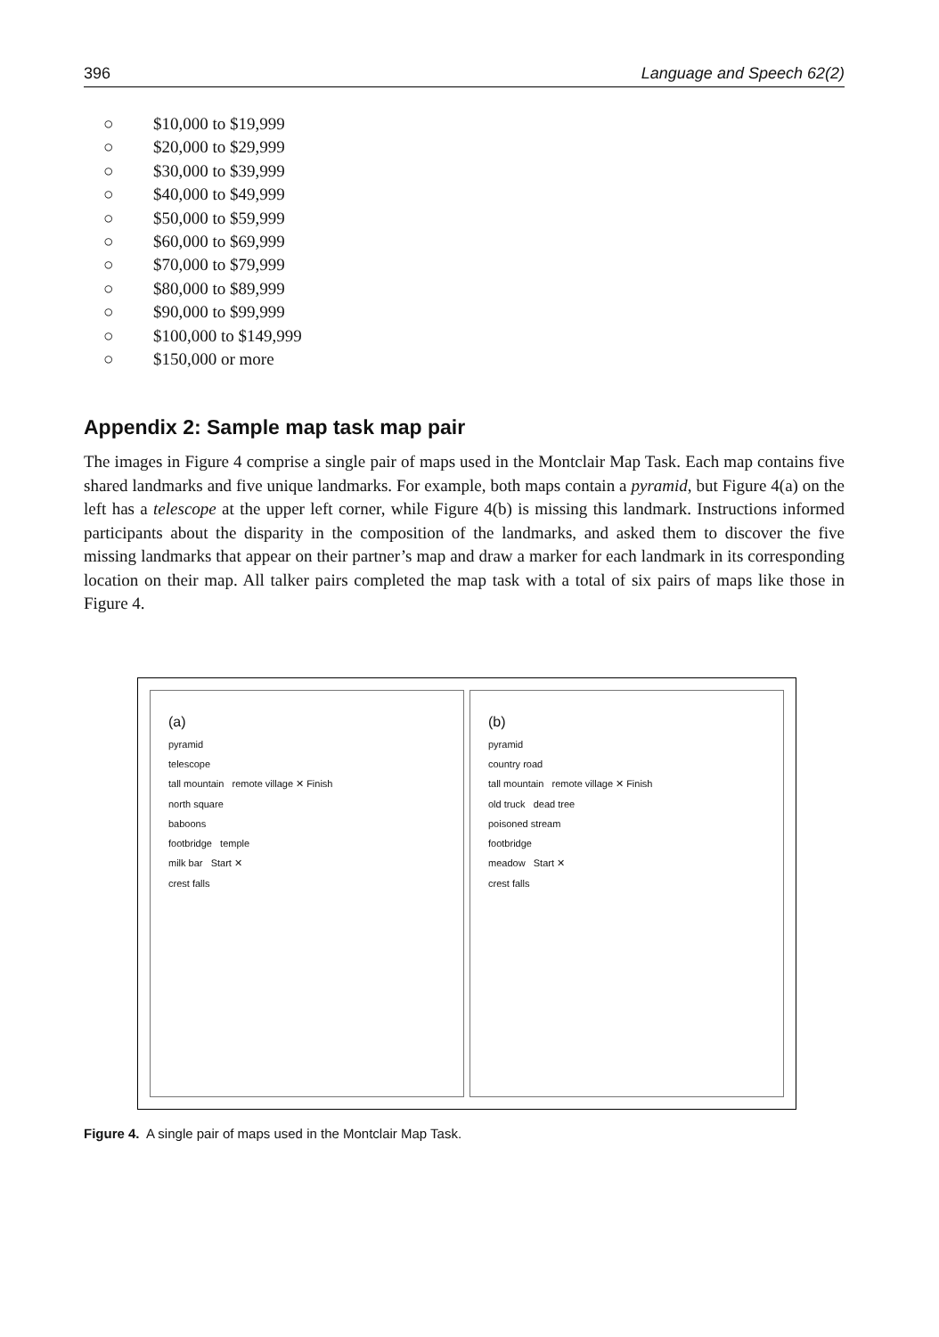396 Language and Speech 62(2)
○ $10,000 to $19,999
○ $20,000 to $29,999
○ $30,000 to $39,999
○ $40,000 to $49,999
○ $50,000 to $59,999
○ $60,000 to $69,999
○ $70,000 to $79,999
○ $80,000 to $89,999
○ $90,000 to $99,999
○ $100,000 to $149,999
○ $150,000 or more
Appendix 2: Sample map task map pair
The images in Figure 4 comprise a single pair of maps used in the Montclair Map Task. Each map contains five shared landmarks and five unique landmarks. For example, both maps contain a pyramid, but Figure 4(a) on the left has a telescope at the upper left corner, while Figure 4(b) is missing this landmark. Instructions informed participants about the disparity in the composition of the landmarks, and asked them to discover the five missing landmarks that appear on their partner’s map and draw a marker for each landmark in its corresponding location on their map. All talker pairs completed the map task with a total of six pairs of maps like those in Figure 4.
(a)
pyramid
telescope
tall mountain remote village ✕ Finish
north square
baboons
footbridge temple
milk bar Start ✕
crest falls
(b)
pyramid
country road
tall mountain remote village ✕ Finish
old truck dead tree
poisoned stream
footbridge
meadow Start ✕
crest falls
Figure 4. A single pair of maps used in the Montclair Map Task.